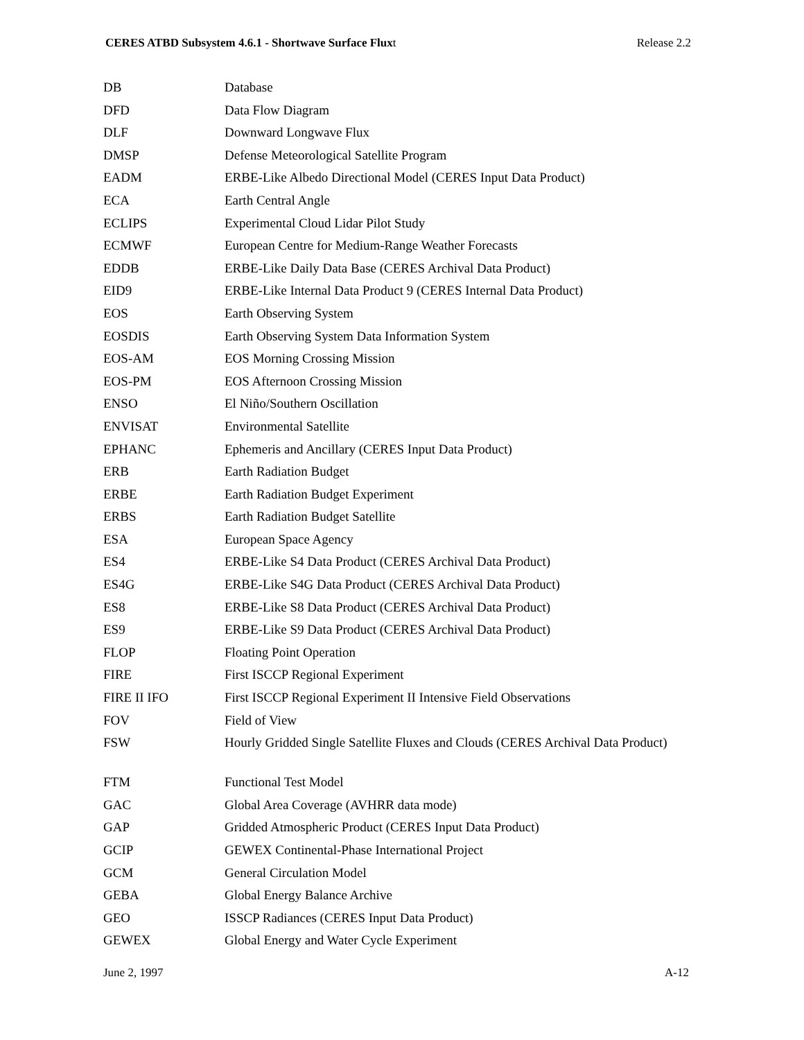CERES ATBD Subsystem 4.6.1 - Shortwave Surface Fluxt Release 2.2
| DB | Database |
| DFD | Data Flow Diagram |
| DLF | Downward Longwave Flux |
| DMSP | Defense Meteorological Satellite Program |
| EADM | ERBE-Like Albedo Directional Model (CERES Input Data Product) |
| ECA | Earth Central Angle |
| ECLIPS | Experimental Cloud Lidar Pilot Study |
| ECMWF | European Centre for Medium-Range Weather Forecasts |
| EDDB | ERBE-Like Daily Data Base (CERES Archival Data Product) |
| EID9 | ERBE-Like Internal Data Product 9 (CERES Internal Data Product) |
| EOS | Earth Observing System |
| EOSDIS | Earth Observing System Data Information System |
| EOS-AM | EOS Morning Crossing Mission |
| EOS-PM | EOS Afternoon Crossing Mission |
| ENSO | El Niño/Southern Oscillation |
| ENVISAT | Environmental Satellite |
| EPHANC | Ephemeris and Ancillary (CERES Input Data Product) |
| ERB | Earth Radiation Budget |
| ERBE | Earth Radiation Budget Experiment |
| ERBS | Earth Radiation Budget Satellite |
| ESA | European Space Agency |
| ES4 | ERBE-Like S4 Data Product (CERES Archival Data Product) |
| ES4G | ERBE-Like S4G Data Product (CERES Archival Data Product) |
| ES8 | ERBE-Like S8 Data Product (CERES Archival Data Product) |
| ES9 | ERBE-Like S9 Data Product (CERES Archival Data Product) |
| FLOP | Floating Point Operation |
| FIRE | First ISCCP Regional Experiment |
| FIRE II IFO | First ISCCP Regional Experiment II Intensive Field Observations |
| FOV | Field of View |
| FSW | Hourly Gridded Single Satellite Fluxes and Clouds (CERES Archival Data Product) |
| FTM | Functional Test Model |
| GAC | Global Area Coverage (AVHRR data mode) |
| GAP | Gridded Atmospheric Product (CERES Input Data Product) |
| GCIP | GEWEX Continental-Phase International Project |
| GCM | General Circulation Model |
| GEBA | Global Energy Balance Archive |
| GEO | ISSCP Radiances (CERES Input Data Product) |
| GEWEX | Global Energy and Water Cycle Experiment |
June 2, 1997 A-12